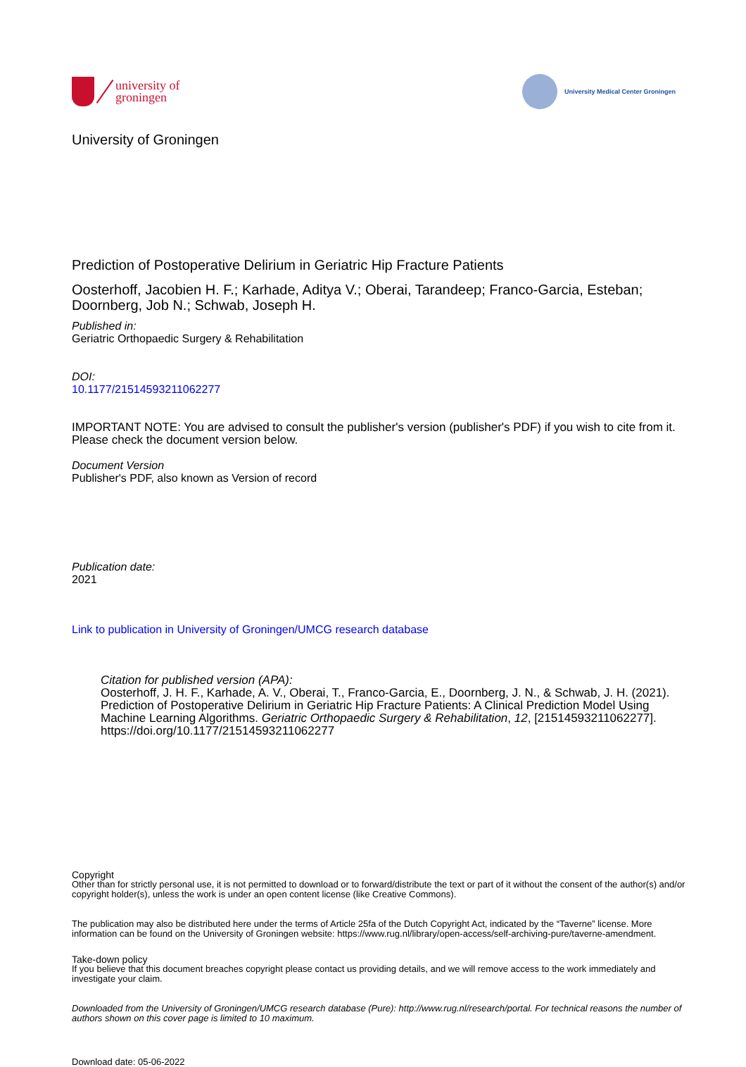university of
groningen
University Medical Center Groningen
University of Groningen
Prediction of Postoperative Delirium in Geriatric Hip Fracture Patients
Oosterhoff, Jacobien H. F.; Karhade, Aditya V.; Oberai, Tarandeep; Franco-Garcia, Esteban; Doornberg, Job N.; Schwab, Joseph H.
Published in:
Geriatric Orthopaedic Surgery & Rehabilitation
DOI:
10.1177/21514593211062277
IMPORTANT NOTE: You are advised to consult the publisher's version (publisher's PDF) if you wish to cite from it. Please check the document version below.
Document Version
Publisher's PDF, also known as Version of record
Publication date:
2021
Link to publication in University of Groningen/UMCG research database
Citation for published version (APA):
Oosterhoff, J. H. F., Karhade, A. V., Oberai, T., Franco-Garcia, E., Doornberg, J. N., & Schwab, J. H. (2021). Prediction of Postoperative Delirium in Geriatric Hip Fracture Patients: A Clinical Prediction Model Using Machine Learning Algorithms. Geriatric Orthopaedic Surgery & Rehabilitation, 12, [21514593211062277]. https://doi.org/10.1177/21514593211062277
Copyright
Other than for strictly personal use, it is not permitted to download or to forward/distribute the text or part of it without the consent of the author(s) and/or copyright holder(s), unless the work is under an open content license (like Creative Commons).
The publication may also be distributed here under the terms of Article 25fa of the Dutch Copyright Act, indicated by the “Taverne” license. More information can be found on the University of Groningen website: https://www.rug.nl/library/open-access/self-archiving-pure/taverne-amendment.
Take-down policy
If you believe that this document breaches copyright please contact us providing details, and we will remove access to the work immediately and investigate your claim.
Downloaded from the University of Groningen/UMCG research database (Pure): http://www.rug.nl/research/portal. For technical reasons the number of authors shown on this cover page is limited to 10 maximum.
Download date: 05-06-2022